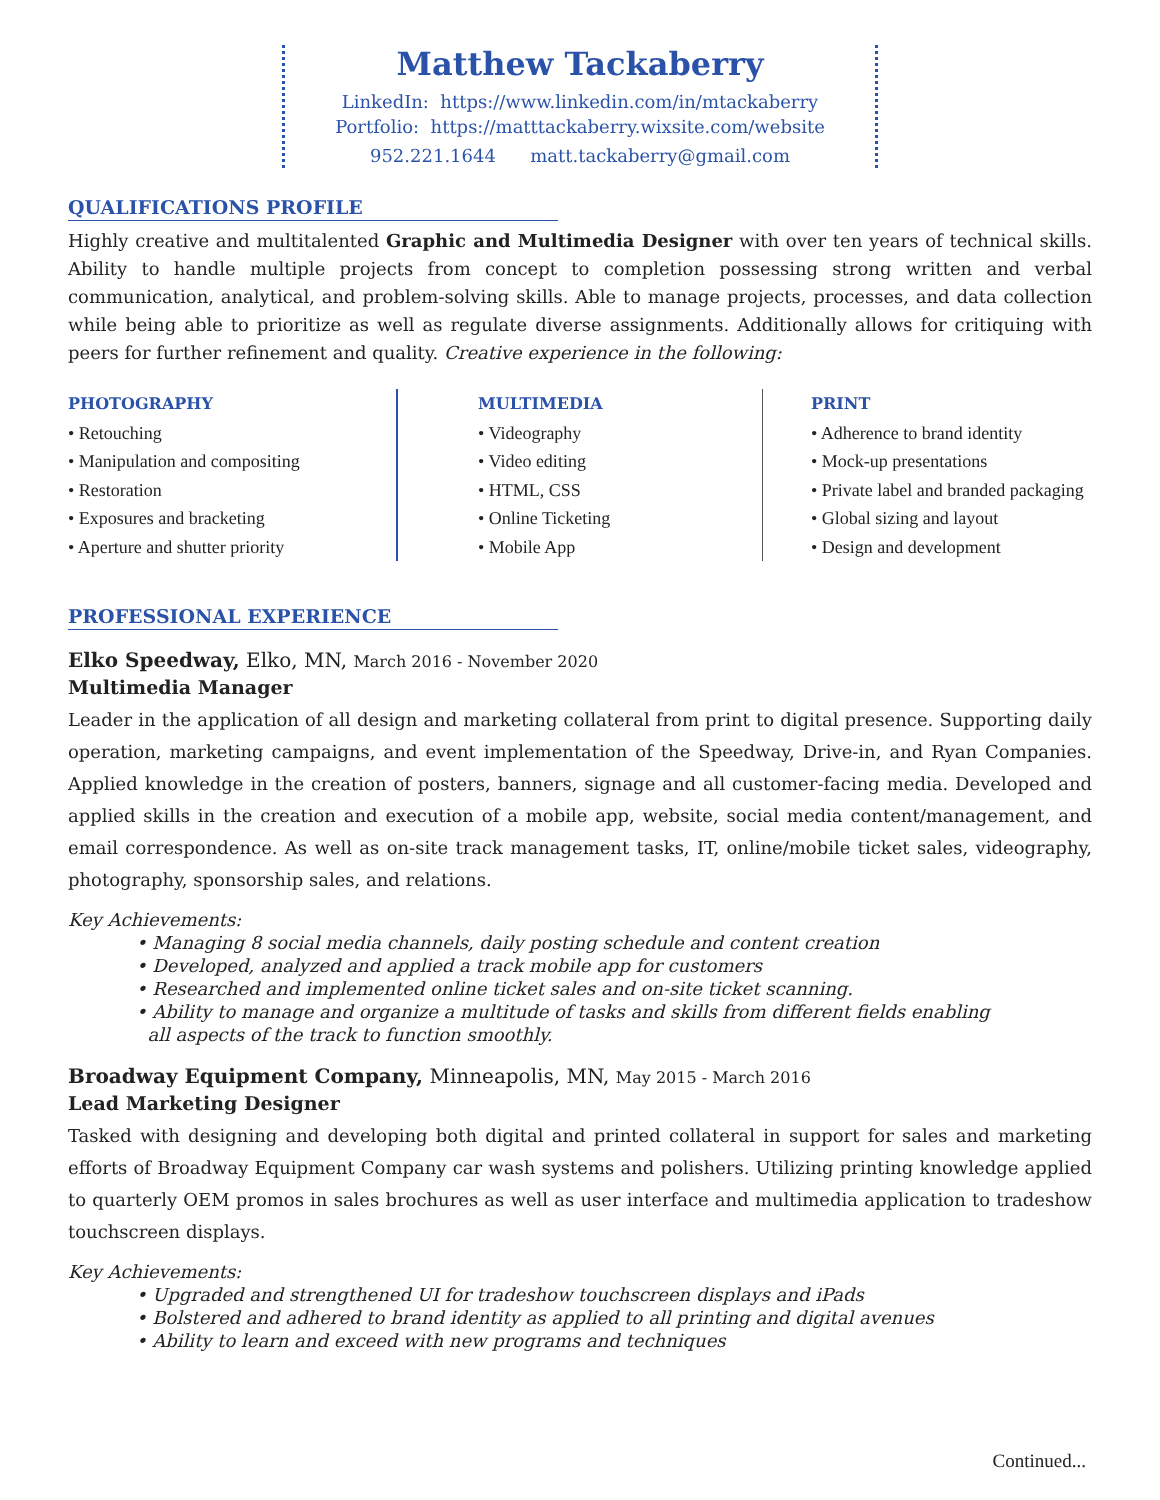Matthew Tackaberry
LinkedIn: https://www.linkedin.com/in/mtackaberry
Portfolio: https://matttackaberry.wixsite.com/website
952.221.1644 matt.tackaberry@gmail.com
QUALIFICATIONS PROFILE
Highly creative and multitalented Graphic and Multimedia Designer with over ten years of technical skills. Ability to handle multiple projects from concept to completion possessing strong written and verbal communication, analytical, and problem-solving skills. Able to manage projects, processes, and data collection while being able to prioritize as well as regulate diverse assignments. Additionally allows for critiquing with peers for further refinement and quality. Creative experience in the following:
PHOTOGRAPHY
• Retouching
• Manipulation and compositing
• Restoration
• Exposures and bracketing
• Aperture and shutter priority
MULTIMEDIA
• Videography
• Video editing
• HTML, CSS
• Online Ticketing
• Mobile App
PRINT
• Adherence to brand identity
• Mock-up presentations
• Private label and branded packaging
• Global sizing and layout
• Design and development
PROFESSIONAL EXPERIENCE
Elko Speedway, Elko, MN, March 2016 - November 2020
Multimedia Manager
Leader in the application of all design and marketing collateral from print to digital presence. Supporting daily operation, marketing campaigns, and event implementation of the Speedway, Drive-in, and Ryan Companies. Applied knowledge in the creation of posters, banners, signage and all customer-facing media. Developed and applied skills in the creation and execution of a mobile app, website, social media content/management, and email correspondence. As well as on-site track management tasks, IT, online/mobile ticket sales, videography, photography, sponsorship sales, and relations.
Key Achievements:
• Managing 8 social media channels, daily posting schedule and content creation
• Developed, analyzed and applied a track mobile app for customers
• Researched and implemented online ticket sales and on-site ticket scanning.
• Ability to manage and organize a multitude of tasks and skills from different fields enabling
all aspects of the track to function smoothly.
Broadway Equipment Company, Minneapolis, MN, May 2015 - March 2016
Lead Marketing Designer
Tasked with designing and developing both digital and printed collateral in support for sales and marketing efforts of Broadway Equipment Company car wash systems and polishers. Utilizing printing knowledge applied to quarterly OEM promos in sales brochures as well as user interface and multimedia application to tradeshow touchscreen displays.
Key Achievements:
• Upgraded and strengthened UI for tradeshow touchscreen displays and iPads
• Bolstered and adhered to brand identity as applied to all printing and digital avenues
• Ability to learn and exceed with new programs and techniques
Continued...